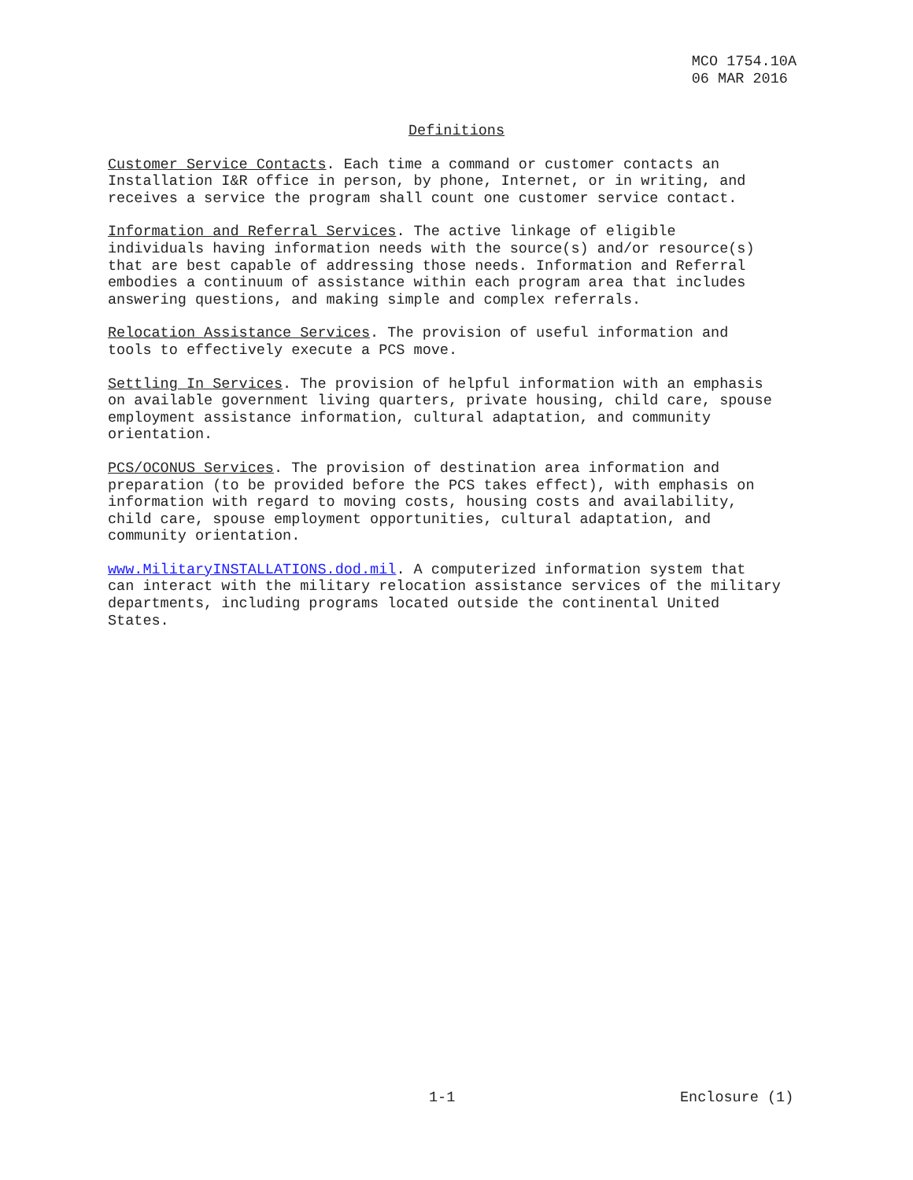MCO 1754.10A
06 MAR 2016
Definitions
Customer Service Contacts. Each time a command or customer contacts an Installation I&R office in person, by phone, Internet, or in writing, and receives a service the program shall count one customer service contact.
Information and Referral Services. The active linkage of eligible individuals having information needs with the source(s) and/or resource(s) that are best capable of addressing those needs. Information and Referral embodies a continuum of assistance within each program area that includes answering questions, and making simple and complex referrals.
Relocation Assistance Services. The provision of useful information and tools to effectively execute a PCS move.
Settling In Services. The provision of helpful information with an emphasis on available government living quarters, private housing, child care, spouse employment assistance information, cultural adaptation, and community orientation.
PCS/OCONUS Services. The provision of destination area information and preparation (to be provided before the PCS takes effect), with emphasis on information with regard to moving costs, housing costs and availability, child care, spouse employment opportunities, cultural adaptation, and community orientation.
www.MilitaryINSTALLATIONS.dod.mil. A computerized information system that can interact with the military relocation assistance services of the military departments, including programs located outside the continental United States.
1-1 Enclosure (1)